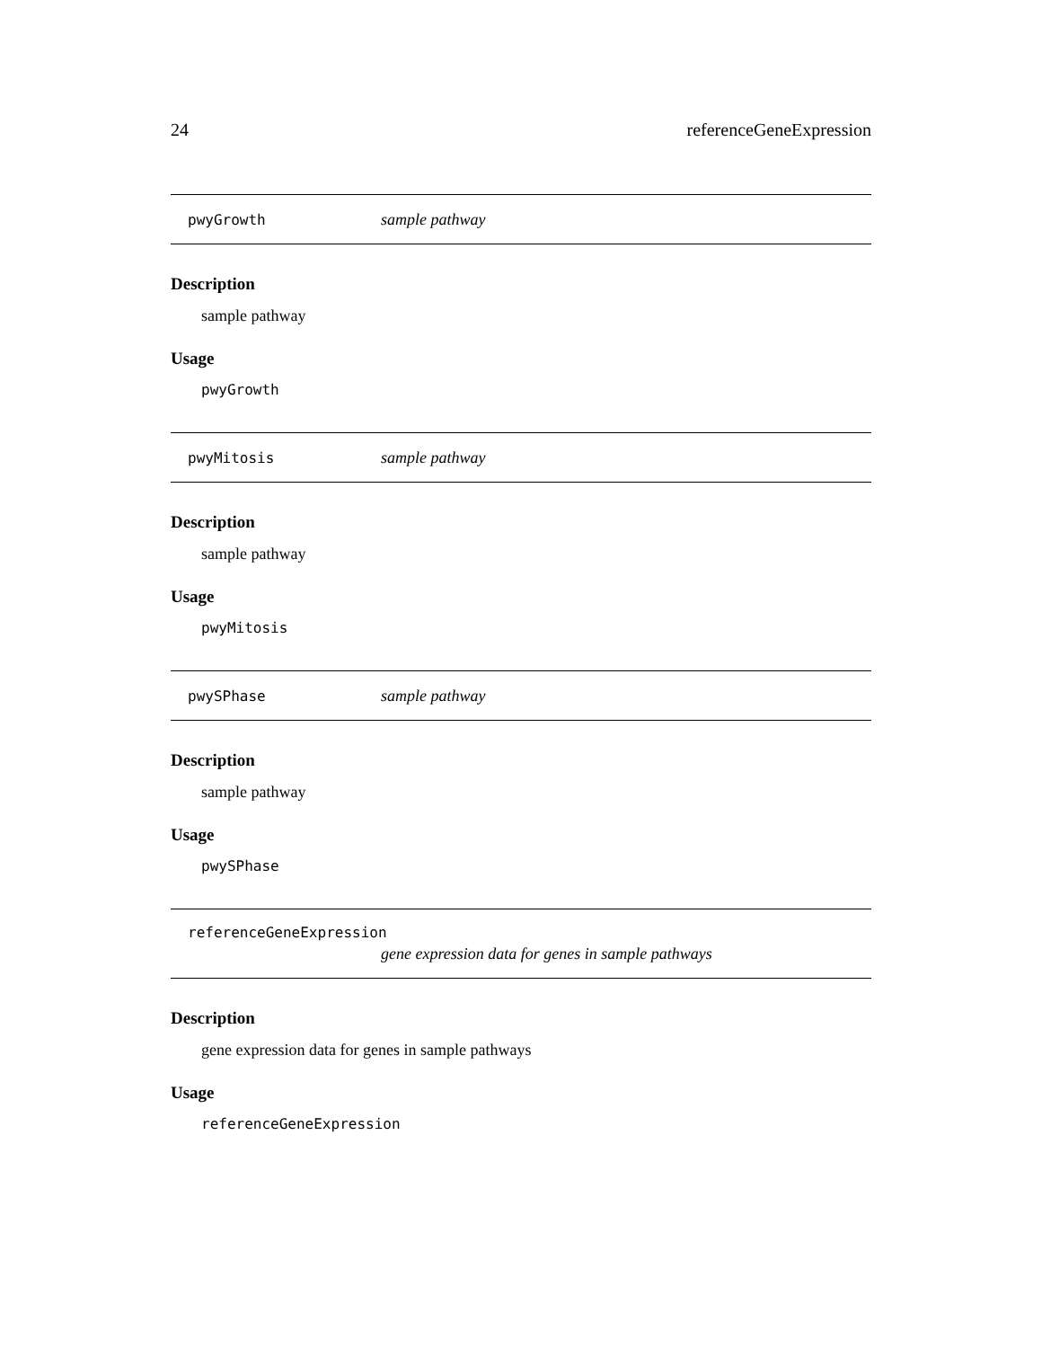24 referenceGeneExpression
pwyGrowth sample pathway
Description
sample pathway
Usage
pwyGrowth
pwyMitosis sample pathway
Description
sample pathway
Usage
pwyMitosis
pwySPhase sample pathway
Description
sample pathway
Usage
pwySPhase
referenceGeneExpression
gene expression data for genes in sample pathways
Description
gene expression data for genes in sample pathways
Usage
referenceGeneExpression